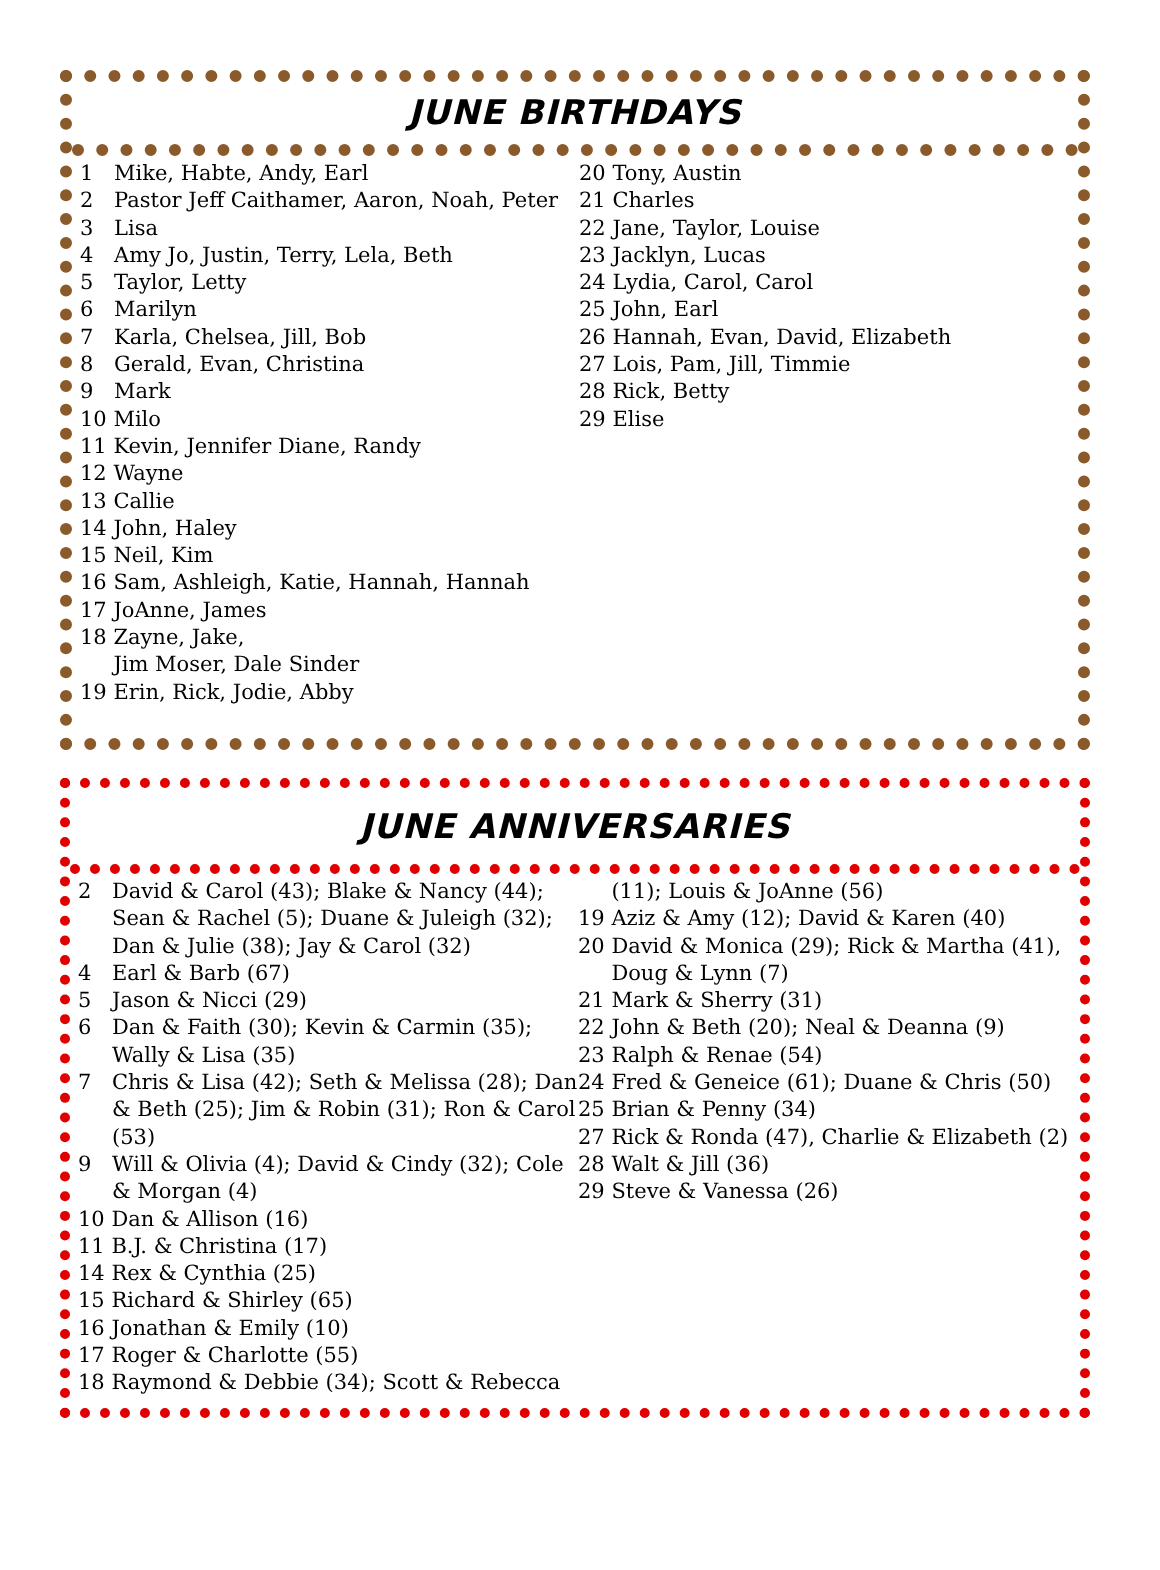JUNE BIRTHDAYS
1 Mike, Habte, Andy, Earl
2 Pastor Jeff Caithamer, Aaron, Noah, Peter
3 Lisa
4 Amy Jo, Justin, Terry, Lela, Beth
5 Taylor, Letty
6 Marilyn
7 Karla, Chelsea, Jill, Bob
8 Gerald, Evan, Christina
9 Mark
10 Milo
11 Kevin, Jennifer Diane, Randy
12 Wayne
13 Callie
14 John, Haley
15 Neil, Kim
16 Sam, Ashleigh, Katie, Hannah, Hannah
17 JoAnne, James
18 Zayne, Jake,
Jim Moser, Dale Sinder
19 Erin, Rick, Jodie, Abby
20 Tony, Austin
21 Charles
22 Jane, Taylor, Louise
23 Jacklyn, Lucas
24 Lydia, Carol, Carol
25 John, Earl
26 Hannah, Evan, David, Elizabeth
27 Lois, Pam, Jill, Timmie
28 Rick, Betty
29 Elise
JUNE ANNIVERSARIES
2 David & Carol (43); Blake & Nancy (44); Sean & Rachel (5); Duane & Juleigh (32); Dan & Julie (38); Jay & Carol (32)
4 Earl & Barb (67)
5 Jason & Nicci (29)
6 Dan & Faith (30); Kevin & Carmin (35); Wally & Lisa (35)
7 Chris & Lisa (42); Seth & Melissa (28); Dan & Beth (25); Jim & Robin (31); Ron & Carol (53)
9 Will & Olivia (4); David & Cindy (32); Cole & Morgan (4)
10 Dan & Allison (16)
11 B.J. & Christina (17)
14 Rex & Cynthia (25)
15 Richard & Shirley (65)
16 Jonathan & Emily (10)
17 Roger & Charlotte (55)
18 Raymond & Debbie (34); Scott & Rebecca
(11); Louis & JoAnne (56)
19 Aziz & Amy (12); David & Karen (40)
20 David & Monica (29); Rick & Martha (41),
Doug & Lynn (7)
21 Mark & Sherry (31)
22 John & Beth (20); Neal & Deanna (9)
23 Ralph & Renae (54)
24 Fred & Geneice (61); Duane & Chris (50)
25 Brian & Penny (34)
27 Rick & Ronda (47), Charlie & Elizabeth (2)
28 Walt & Jill (36)
29 Steve & Vanessa (26)